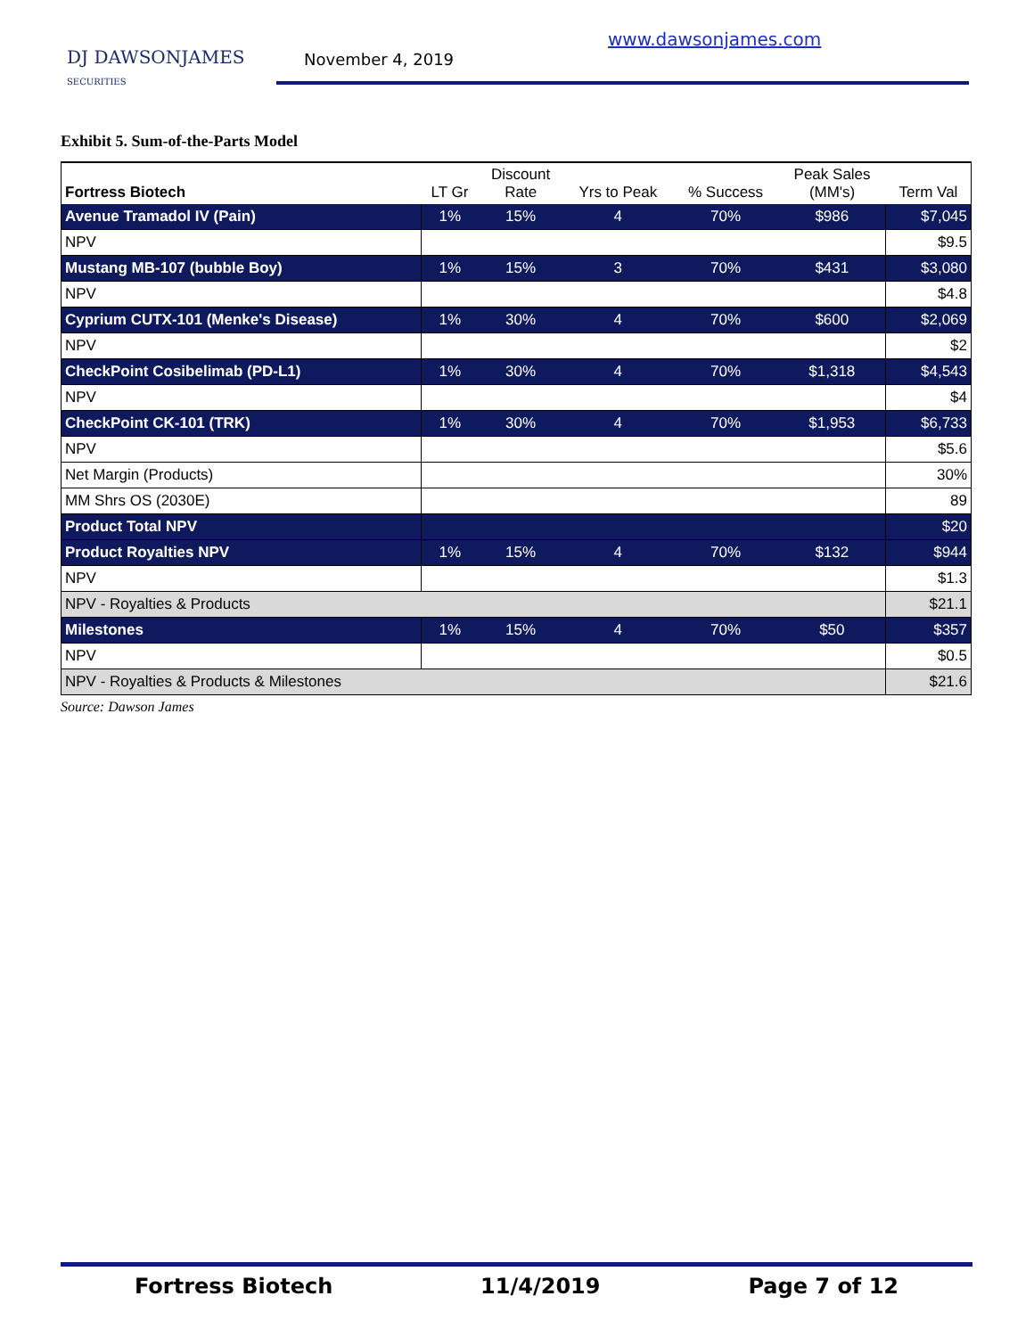DJ DAWSONJAMES
SECURITIES
www.dawsonjames.com
November 4, 2019
Exhibit 5. Sum-of-the-Parts Model
| Fortress Biotech | LT Gr | Discount Rate | Yrs to Peak | % Success | Peak Sales (MM's) | Term Val |
| --- | --- | --- | --- | --- | --- | --- |
| Avenue Tramadol IV (Pain) | 1% | 15% | 4 | 70% | $986 | $7,045 |
| NPV | | | | | | $9.5 |
| Mustang MB-107 (bubble Boy) | 1% | 15% | 3 | 70% | $431 | $3,080 |
| NPV | | | | | | $4.8 |
| Cyprium CUTX-101 (Menke's Disease) | 1% | 30% | 4 | 70% | $600 | $2,069 |
| NPV | | | | | | $2 |
| CheckPoint Cosibelimab (PD-L1) | 1% | 30% | 4 | 70% | $1,318 | $4,543 |
| NPV | | | | | | $4 |
| CheckPoint CK-101 (TRK) | 1% | 30% | 4 | 70% | $1,953 | $6,733 |
| NPV | | | | | | $5.6 |
| Net Margin (Products) | | | | | | 30% |
| MM Shrs OS (2030E) | | | | | | 89 |
| Product Total NPV | | | | | | $20 |
| Product Royalties NPV | 1% | 15% | 4 | 70% | $132 | $944 |
| NPV | | | | | | $1.3 |
| NPV - Royalties & Products | | | | | | $21.1 |
| Milestones | 1% | 15% | 4 | 70% | $50 | $357 |
| NPV | | | | | | $0.5 |
| NPV - Royalties & Products & Milestones | | | | | | $21.6 |
Source: Dawson James
Fortress Biotech 11/4/2019 Page 7 of 12